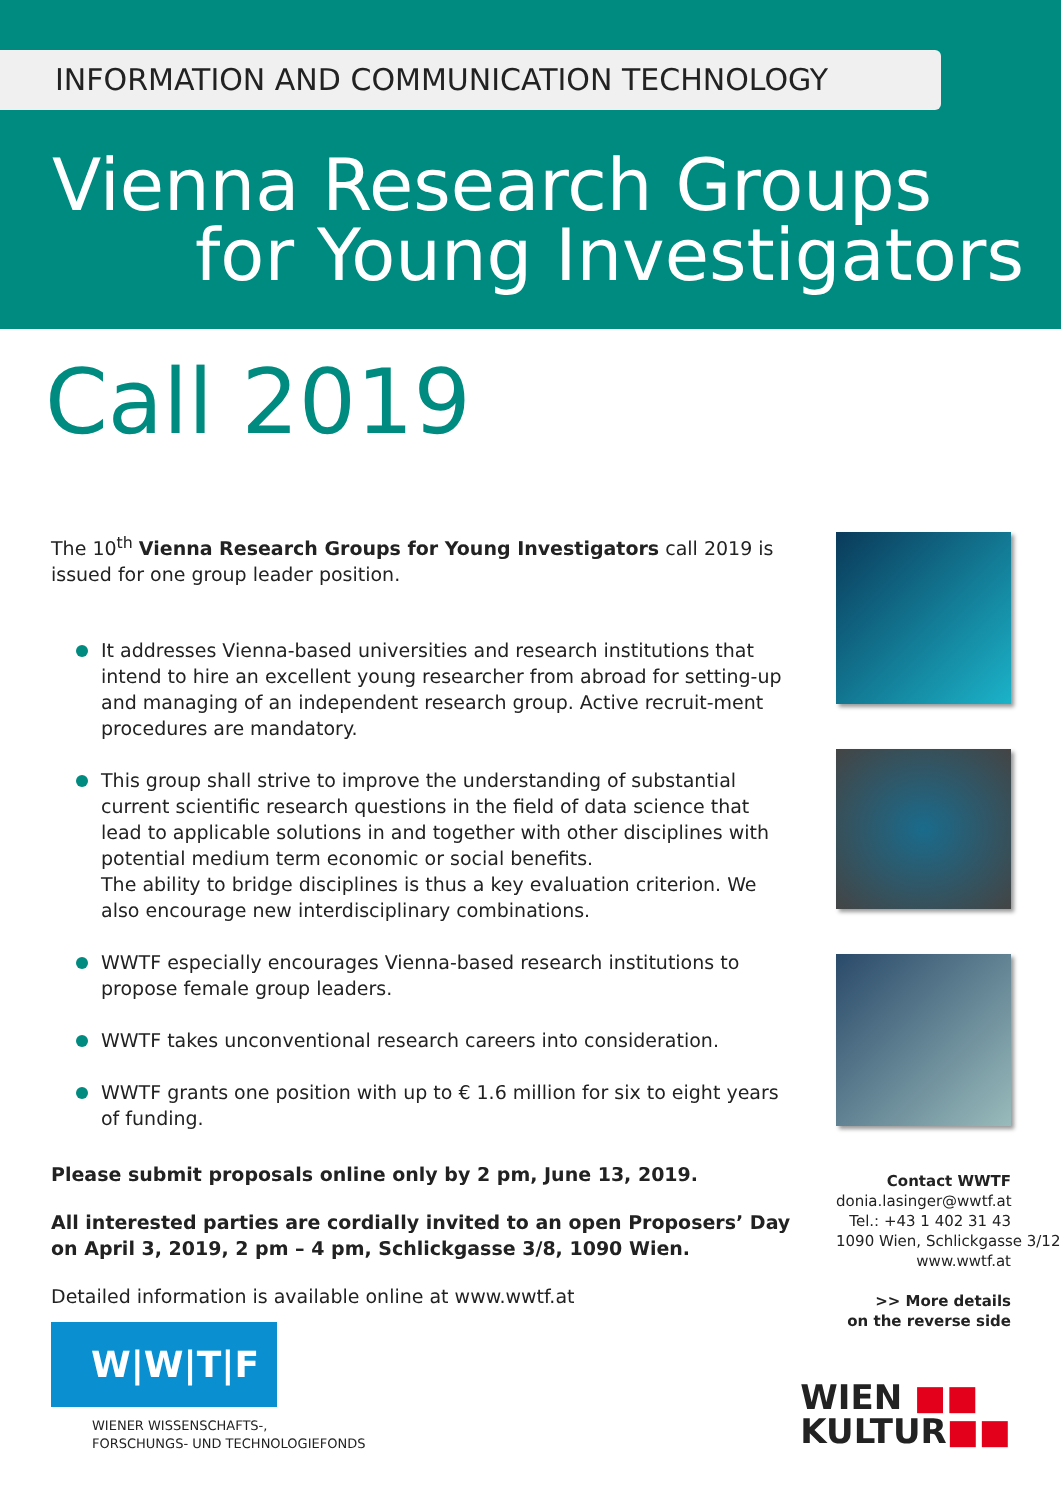INFORMATION AND COMMUNICATION TECHNOLOGY
Vienna Research Groups
for Young Investigators
Call 2019
The 10<sup>th</sup> Vienna Research Groups for Young Investigators call 2019 is issued for one group leader position.
It addresses Vienna-based universities and research institutions that intend to hire an excellent young researcher from abroad for setting-up and managing of an independent research group. Active recruit-ment procedures are mandatory.
This group shall strive to improve the understanding of substantial current scientific research questions in the field of data science that lead to applicable solutions in and together with other disciplines with potential medium term economic or social benefits.
The ability to bridge disciplines is thus a key evaluation criterion. We also encourage new interdisciplinary combinations.
WWTF especially encourages Vienna-based research institutions to propose female group leaders.
WWTF takes unconventional research careers into consideration.
WWTF grants one position with up to € 1.6 million for six to eight years of funding.
Please submit proposals online only by 2 pm, June 13, 2019.
All interested parties are cordially invited to an open Proposers’ Day on April 3, 2019, 2 pm – 4 pm, Schlickgasse 3/8, 1090 Wien.
Detailed information is available online at www.wwtf.at
Contact WWTF
donia.lasinger@wwtf.at
Tel.: +43 1 402 31 43
1090 Wien, Schlickgasse 3/12
www.wwtf.at
>> More details
on the reverse side
W|W|T|F
WIENER WISSENSCHAFTS-,
FORSCHUNGS- UND TECHNOLOGIEFONDS
WIEN ■■
KULTUR■■